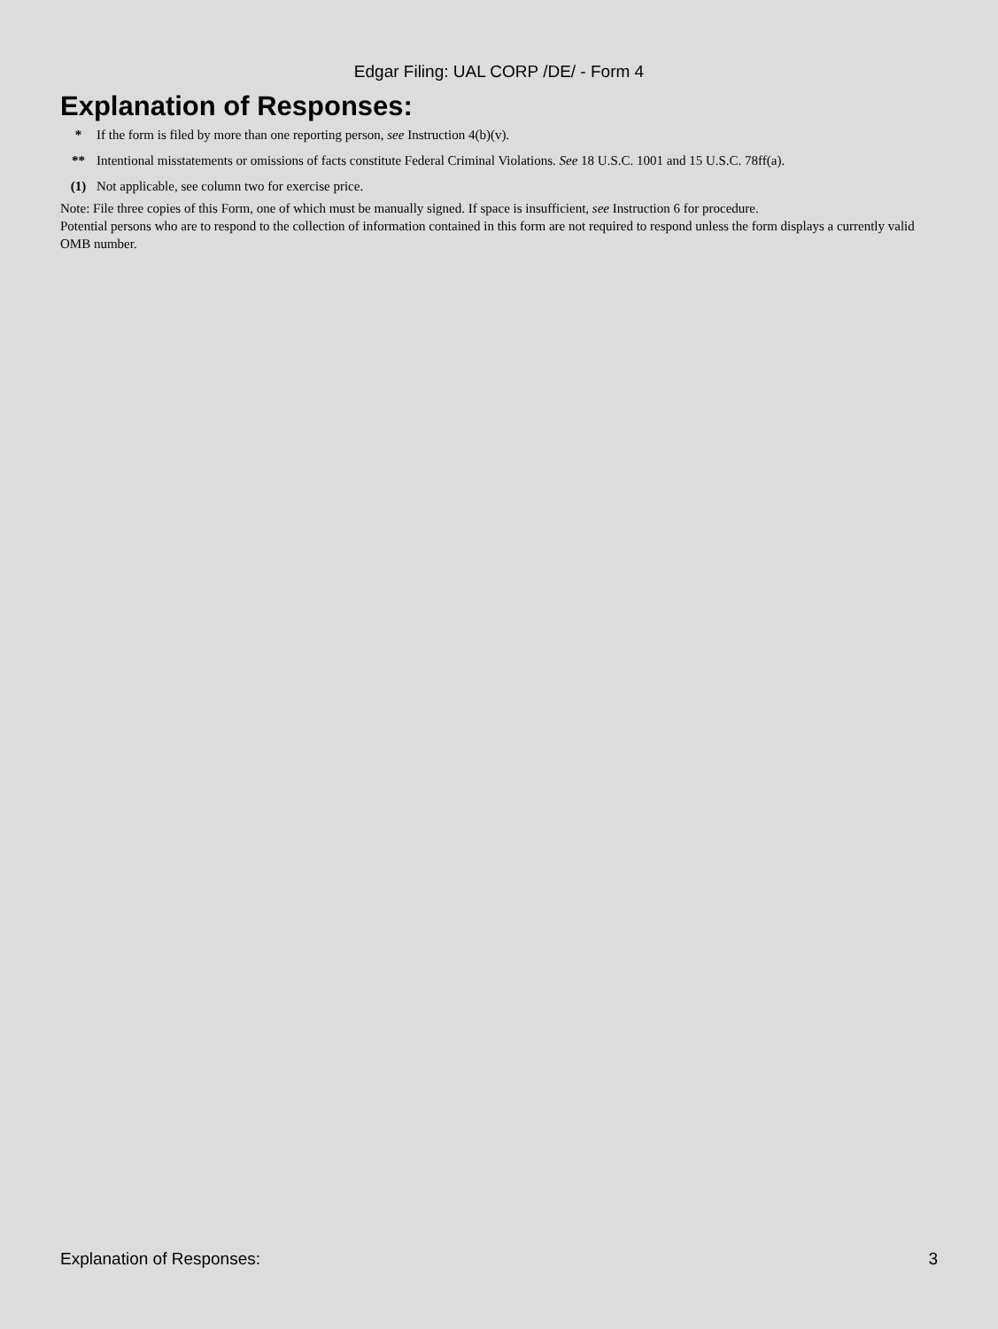Edgar Filing: UAL CORP /DE/ - Form 4
Explanation of Responses:
* If the form is filed by more than one reporting person, see Instruction 4(b)(v).
** Intentional misstatements or omissions of facts constitute Federal Criminal Violations. See 18 U.S.C. 1001 and 15 U.S.C. 78ff(a).
(1) Not applicable, see column two for exercise price.
Note: File three copies of this Form, one of which must be manually signed. If space is insufficient, see Instruction 6 for procedure.
Potential persons who are to respond to the collection of information contained in this form are not required to respond unless the form displays a currently valid OMB number.
Explanation of Responses: 3